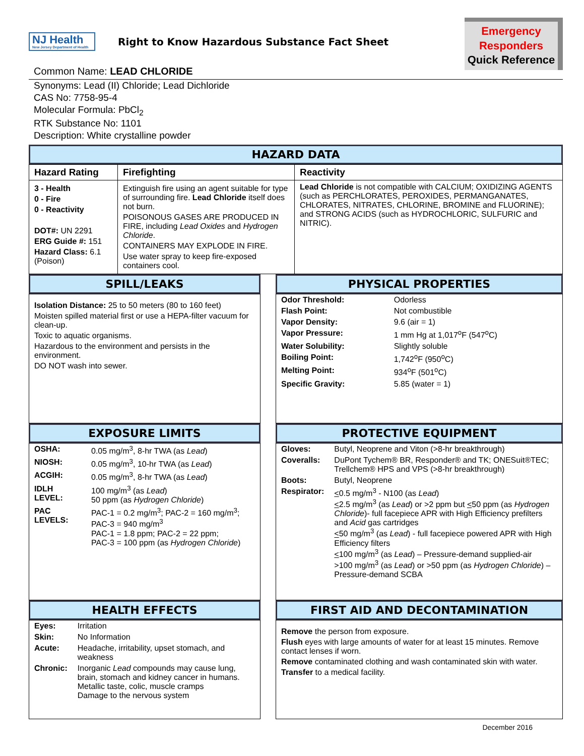NJ Health
New Jersey Department of Health
Right to Know Hazardous Substance Fact Sheet
Emergency
Responders
Quick Reference
Common Name: LEAD CHLORIDE
Synonyms: Lead (II) Chloride; Lead Dichloride
CAS No: 7758-95-4
Molecular Formula: PbCl<sub>2</sub>
RTK Substance No: 1101
Description: White crystalline powder
HAZARD DATA
| Hazard Rating | Firefighting | Reactivity |
| --- | --- | --- |
| 3 - Health 0 - Fire 0 - Reactivity DOT#: UN 2291 ERG Guide #: 151 Hazard Class: 6.1 (Poison) | Extinguish fire using an agent suitable for type of surrounding fire. Lead Chloride itself does not burn. POISONOUS GASES ARE PRODUCED IN FIRE, including Lead Oxides and Hydrogen Chloride . CONTAINERS MAY EXPLODE IN FIRE. Use water spray to keep fire-exposed containers cool. | Lead Chloride is not compatible with CALCIUM; OXIDIZING AGENTS (such as PERCHLORATES, PEROXIDES, PERMANGANATES, CHLORATES, NITRATES, CHLORINE, BROMINE and FLUORINE); and STRONG ACIDS (such as HYDROCHLORIC, SULFURIC and NITRIC). |
SPILL/LEAKS
Isolation Distance: 25 to 50 meters (80 to 160 feet)
Moisten spilled material first or use a HEPA-filter vacuum for clean-up.
Toxic to aquatic organisms.
Hazardous to the environment and persists in the environment.
DO NOT wash into sewer.
PHYSICAL PROPERTIES
| Odor Threshold: | Odorless |
| Flash Point: | Not combustible |
| Vapor Density: | 9.6 (air = 1) |
| Vapor Pressure: | 1 mm Hg at 1,017<sup>o</sup>F (547<sup>o</sup>C) |
| Water Solubility: | Slightly soluble |
| Boiling Point: | 1,742<sup>o</sup>F (950<sup>o</sup>C) |
| Melting Point: | 934<sup>o</sup>F (501<sup>o</sup>C) |
| Specific Gravity: | 5.85 (water = 1) |
EXPOSURE LIMITS
| OSHA: | 0.05 mg/m<sup>3</sup>, 8-hr TWA (as Lead ) |
| NIOSH: | 0.05 mg/m<sup>3</sup>, 10-hr TWA (as Lead ) |
| ACGIH: | 0.05 mg/m<sup>3</sup>, 8-hr TWA (as Lead ) |
| IDLH LEVEL: | 100 mg/m<sup>3</sup> (as Lead ) 50 ppm (as Hydrogen Chloride ) |
| PAC LEVELS: | PAC-1 = 0.2 mg/m<sup>3</sup>; PAC-2 = 160 mg/m<sup>3</sup>; PAC-3 = 940 mg/m<sup>3</sup> PAC-1 = 1.8 ppm; PAC-2 = 22 ppm; PAC-3 = 100 ppm (as Hydrogen Chloride ) |
PROTECTIVE EQUIPMENT
| Gloves: | Butyl, Neoprene and Viton (>8-hr breakthrough) |
| Coveralls: | DuPont Tychem® BR, Responder® and TK; ONESuit®TEC; Trellchem® HPS and VPS (>8-hr breakthrough) |
| Boots: | Butyl, Neoprene |
| Respirator: | < 0.5 mg/m<sup>3</sup> - N100 (as Lead ) < 2.5 mg/m<sup>3</sup> (as Lead ) or >2 ppm but < 50 ppm (as Hydrogen Chloride )- full facepiece APR with High Efficiency prefilters and Acid gas cartridges < 50 mg/m<sup>3</sup> (as Lead ) - full facepiece powered APR with High Efficiency filters < 100 mg/m<sup>3</sup> (as Lead ) – Pressure-demand supplied-air >100 mg/m<sup>3</sup> (as Lead ) or >50 ppm (as Hydrogen Chloride ) – Pressure-demand SCBA |
HEALTH EFFECTS
| Eyes: | Irritation |
| Skin: | No Information |
| Acute: | Headache, irritability, upset stomach, and weakness |
| Chronic: | Inorganic Lead compounds may cause lung, brain, stomach and kidney cancer in humans. Metallic taste, colic, muscle cramps Damage to the nervous system |
FIRST AID AND DECONTAMINATION
Remove the person from exposure.
Flush eyes with large amounts of water for at least 15 minutes. Remove contact lenses if worn.
Remove contaminated clothing and wash contaminated skin with water.
Transfer to a medical facility.
December 2016